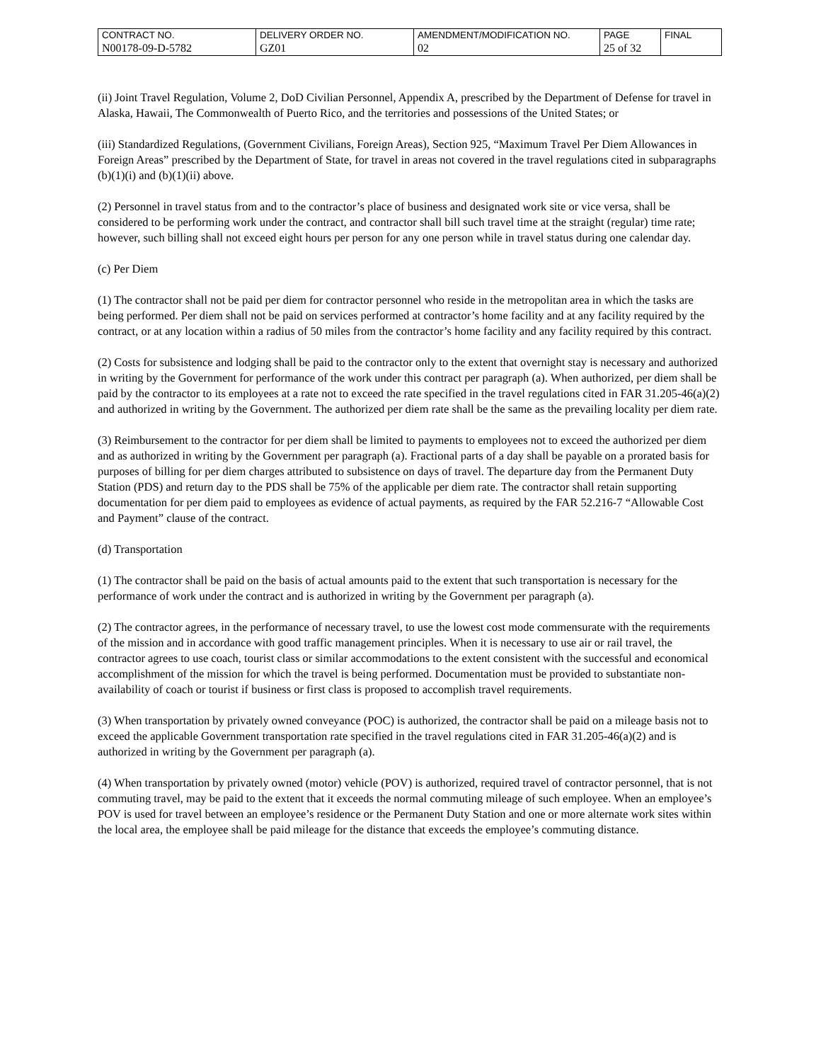| CONTRACT NO. | DELIVERY ORDER NO. | AMENDMENT/MODIFICATION NO. | PAGE | FINAL |
| N00178-09-D-5782 | GZ01 | 02 | 25 of 32 | |
(ii) Joint Travel Regulation, Volume 2, DoD Civilian Personnel, Appendix A, prescribed by the Department of Defense for travel in Alaska, Hawaii, The Commonwealth of Puerto Rico, and the territories and possessions of the United States; or
(iii) Standardized Regulations, (Government Civilians, Foreign Areas), Section 925, “Maximum Travel Per Diem Allowances in Foreign Areas” prescribed by the Department of State, for travel in areas not covered in the travel regulations cited in subparagraphs (b)(1)(i) and (b)(1)(ii) above.
(2) Personnel in travel status from and to the contractor’s place of business and designated work site or vice versa, shall be considered to be performing work under the contract, and contractor shall bill such travel time at the straight (regular) time rate; however, such billing shall not exceed eight hours per person for any one person while in travel status during one calendar day.
(c) Per Diem
(1) The contractor shall not be paid per diem for contractor personnel who reside in the metropolitan area in which the tasks are being performed. Per diem shall not be paid on services performed at contractor’s home facility and at any facility required by the contract, or at any location within a radius of 50 miles from the contractor’s home facility and any facility required by this contract.
(2) Costs for subsistence and lodging shall be paid to the contractor only to the extent that overnight stay is necessary and authorized in writing by the Government for performance of the work under this contract per paragraph (a). When authorized, per diem shall be paid by the contractor to its employees at a rate not to exceed the rate specified in the travel regulations cited in FAR 31.205-46(a)(2) and authorized in writing by the Government. The authorized per diem rate shall be the same as the prevailing locality per diem rate.
(3) Reimbursement to the contractor for per diem shall be limited to payments to employees not to exceed the authorized per diem and as authorized in writing by the Government per paragraph (a). Fractional parts of a day shall be payable on a prorated basis for purposes of billing for per diem charges attributed to subsistence on days of travel. The departure day from the Permanent Duty Station (PDS) and return day to the PDS shall be 75% of the applicable per diem rate. The contractor shall retain supporting documentation for per diem paid to employees as evidence of actual payments, as required by the FAR 52.216-7 “Allowable Cost and Payment” clause of the contract.
(d) Transportation
(1) The contractor shall be paid on the basis of actual amounts paid to the extent that such transportation is necessary for the performance of work under the contract and is authorized in writing by the Government per paragraph (a).
(2) The contractor agrees, in the performance of necessary travel, to use the lowest cost mode commensurate with the requirements of the mission and in accordance with good traffic management principles. When it is necessary to use air or rail travel, the contractor agrees to use coach, tourist class or similar accommodations to the extent consistent with the successful and economical accomplishment of the mission for which the travel is being performed. Documentation must be provided to substantiate non-availability of coach or tourist if business or first class is proposed to accomplish travel requirements.
(3) When transportation by privately owned conveyance (POC) is authorized, the contractor shall be paid on a mileage basis not to exceed the applicable Government transportation rate specified in the travel regulations cited in FAR 31.205-46(a)(2) and is authorized in writing by the Government per paragraph (a).
(4) When transportation by privately owned (motor) vehicle (POV) is authorized, required travel of contractor personnel, that is not commuting travel, may be paid to the extent that it exceeds the normal commuting mileage of such employee. When an employee’s POV is used for travel between an employee’s residence or the Permanent Duty Station and one or more alternate work sites within the local area, the employee shall be paid mileage for the distance that exceeds the employee’s commuting distance.